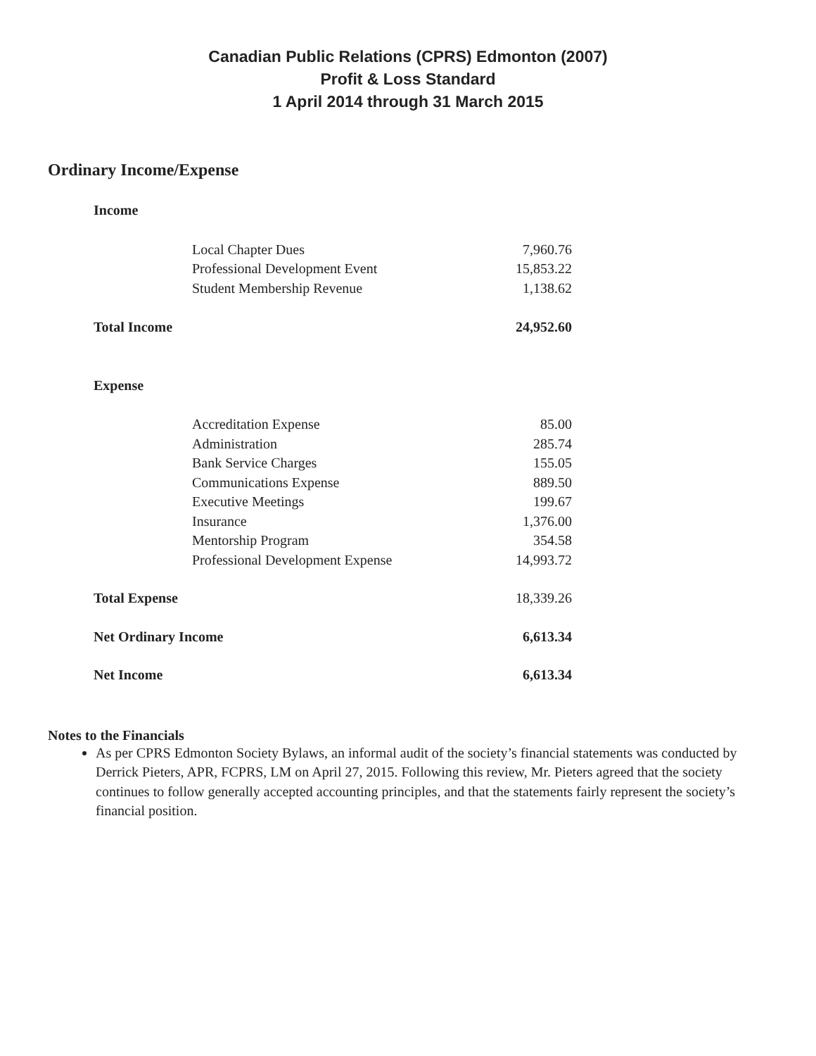Canadian Public Relations (CPRS) Edmonton (2007)
Profit & Loss Standard
1 April 2014 through 31 March 2015
Ordinary Income/Expense
| Income | |
| Local Chapter Dues | 7,960.76 |
| Professional Development Event | 15,853.22 |
| Student Membership Revenue | 1,138.62 |
| Total Income | 24,952.60 |
| Expense | |
| Accreditation Expense | 85.00 |
| Administration | 285.74 |
| Bank Service Charges | 155.05 |
| Communications Expense | 889.50 |
| Executive Meetings | 199.67 |
| Insurance | 1,376.00 |
| Mentorship Program | 354.58 |
| Professional Development Expense | 14,993.72 |
| Total Expense | 18,339.26 |
| Net Ordinary Income | 6,613.34 |
| Net Income | 6,613.34 |
Notes to the Financials
As per CPRS Edmonton Society Bylaws, an informal audit of the society’s financial statements was conducted by Derrick Pieters, APR, FCPRS, LM on April 27, 2015. Following this review, Mr. Pieters agreed that the society continues to follow generally accepted accounting principles, and that the statements fairly represent the society’s financial position.